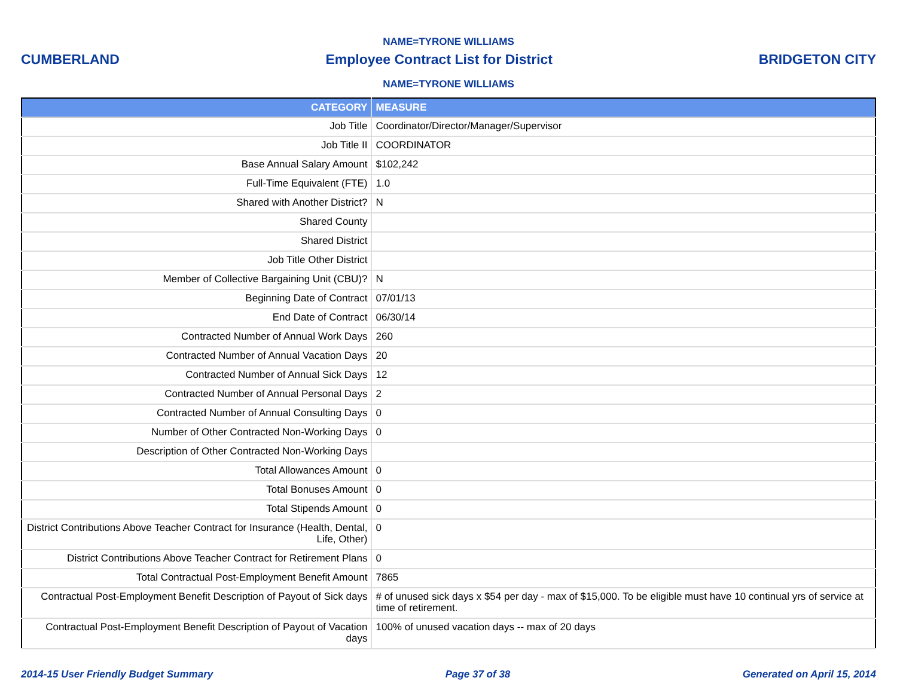NAME=TYRONE WILLIAMS
CUMBERLAND Employee Contract List for District BRIDGETON CITY
NAME=TYRONE WILLIAMS
| CATEGORY | MEASURE |
| --- | --- |
| Job Title | Coordinator/Director/Manager/Supervisor |
| Job Title II | COORDINATOR |
| Base Annual Salary Amount | $102,242 |
| Full-Time Equivalent (FTE) | 1.0 |
| Shared with Another District? | N |
| Shared County | |
| Shared District | |
| Job Title Other District | |
| Member of Collective Bargaining Unit (CBU)? | N |
| Beginning Date of Contract | 07/01/13 |
| End Date of Contract | 06/30/14 |
| Contracted Number of Annual Work Days | 260 |
| Contracted Number of Annual Vacation Days | 20 |
| Contracted Number of Annual Sick Days | 12 |
| Contracted Number of Annual Personal Days | 2 |
| Contracted Number of Annual Consulting Days | 0 |
| Number of Other Contracted Non-Working Days | 0 |
| Description of Other Contracted Non-Working Days | |
| Total Allowances Amount | 0 |
| Total Bonuses Amount | 0 |
| Total Stipends Amount | 0 |
| District Contributions Above Teacher Contract for Insurance (Health, Dental, Life, Other) | 0 |
| District Contributions Above Teacher Contract for Retirement Plans | 0 |
| Total Contractual Post-Employment Benefit Amount | 7865 |
| Contractual Post-Employment Benefit Description of Payout of Sick days | # of unused sick days x $54 per day - max of $15,000. To be eligible must have 10 continual yrs of service at time of retirement. |
| Contractual Post-Employment Benefit Description of Payout of Vacation days | 100% of unused vacation days -- max of 20 days |
2014-15 User Friendly Budget Summary Page 37 of 38 Generated on April 15, 2014